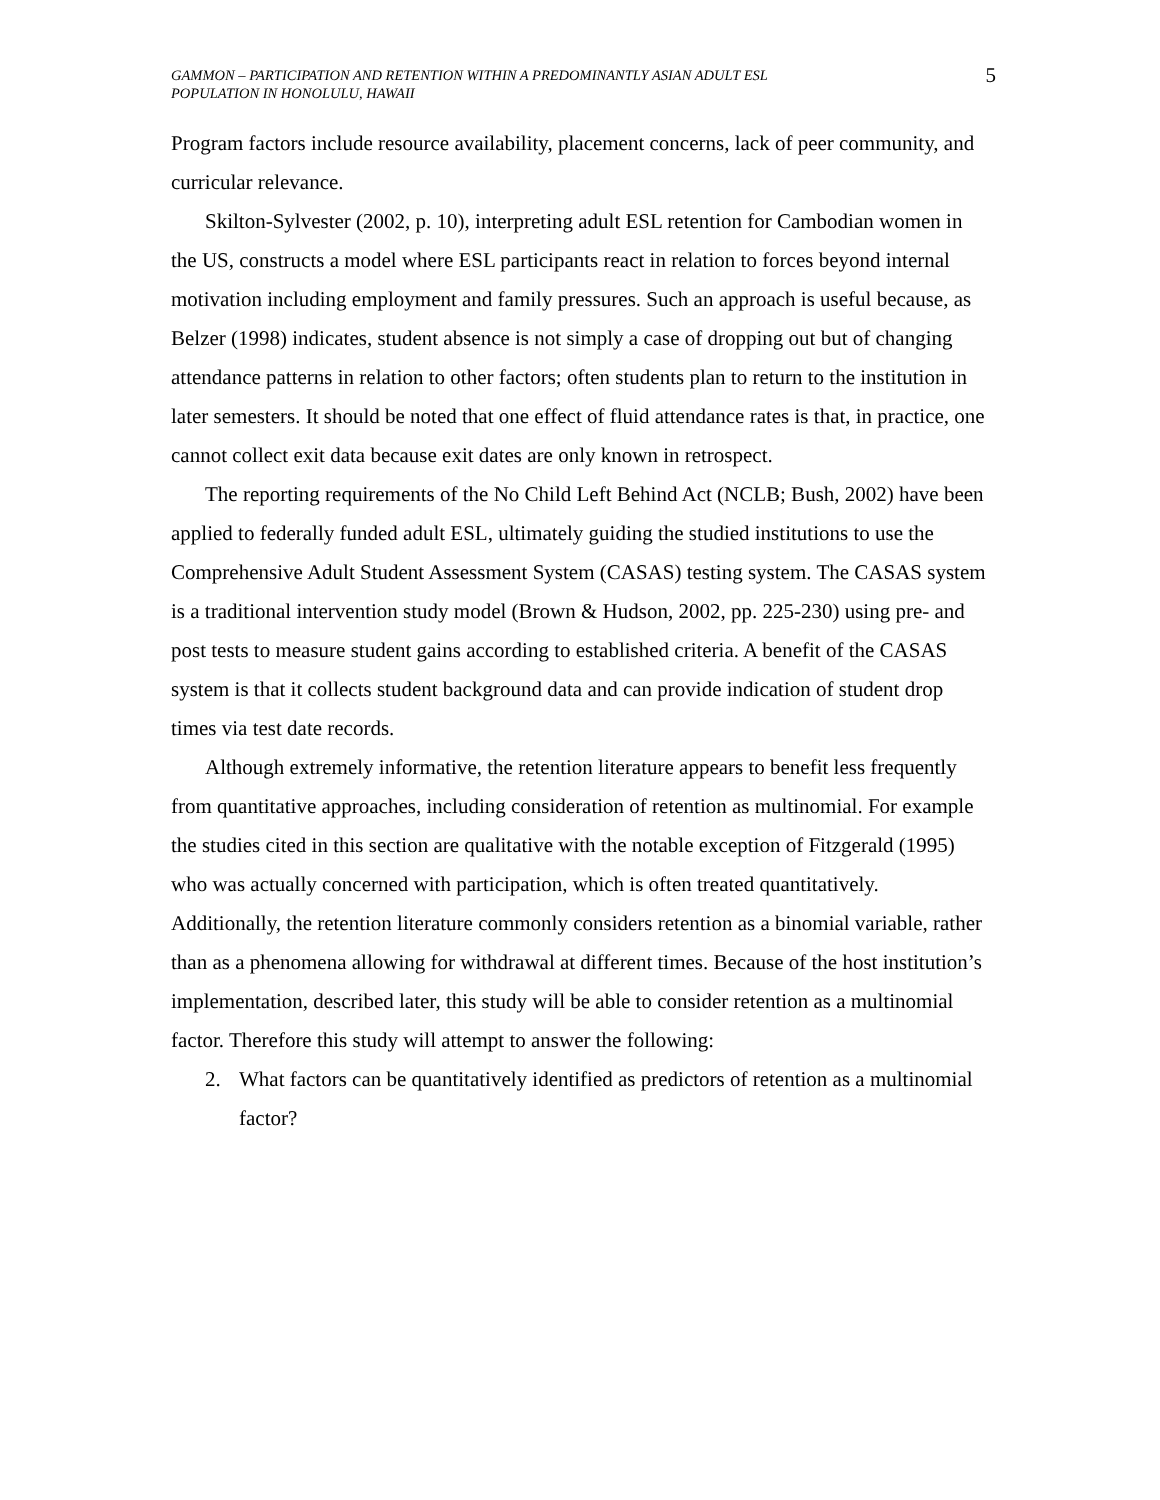GAMMON – PARTICIPATION AND RETENTION WITHIN A PREDOMINANTLY ASIAN ADULT ESL
POPULATION IN HONOLULU, HAWAII
5
Program factors include resource availability, placement concerns, lack of peer community, and curricular relevance.
Skilton-Sylvester (2002, p. 10), interpreting adult ESL retention for Cambodian women in the US, constructs a model where ESL participants react in relation to forces beyond internal motivation including employment and family pressures. Such an approach is useful because, as Belzer (1998) indicates, student absence is not simply a case of dropping out but of changing attendance patterns in relation to other factors; often students plan to return to the institution in later semesters. It should be noted that one effect of fluid attendance rates is that, in practice, one cannot collect exit data because exit dates are only known in retrospect.
The reporting requirements of the No Child Left Behind Act (NCLB; Bush, 2002) have been applied to federally funded adult ESL, ultimately guiding the studied institutions to use the Comprehensive Adult Student Assessment System (CASAS) testing system. The CASAS system is a traditional intervention study model (Brown & Hudson, 2002, pp. 225-230) using pre- and post tests to measure student gains according to established criteria. A benefit of the CASAS system is that it collects student background data and can provide indication of student drop times via test date records.
Although extremely informative, the retention literature appears to benefit less frequently from quantitative approaches, including consideration of retention as multinomial. For example the studies cited in this section are qualitative with the notable exception of Fitzgerald (1995) who was actually concerned with participation, which is often treated quantitatively. Additionally, the retention literature commonly considers retention as a binomial variable, rather than as a phenomena allowing for withdrawal at different times. Because of the host institution’s implementation, described later, this study will be able to consider retention as a multinomial factor. Therefore this study will attempt to answer the following:
2. What factors can be quantitatively identified as predictors of retention as a multinomial factor?